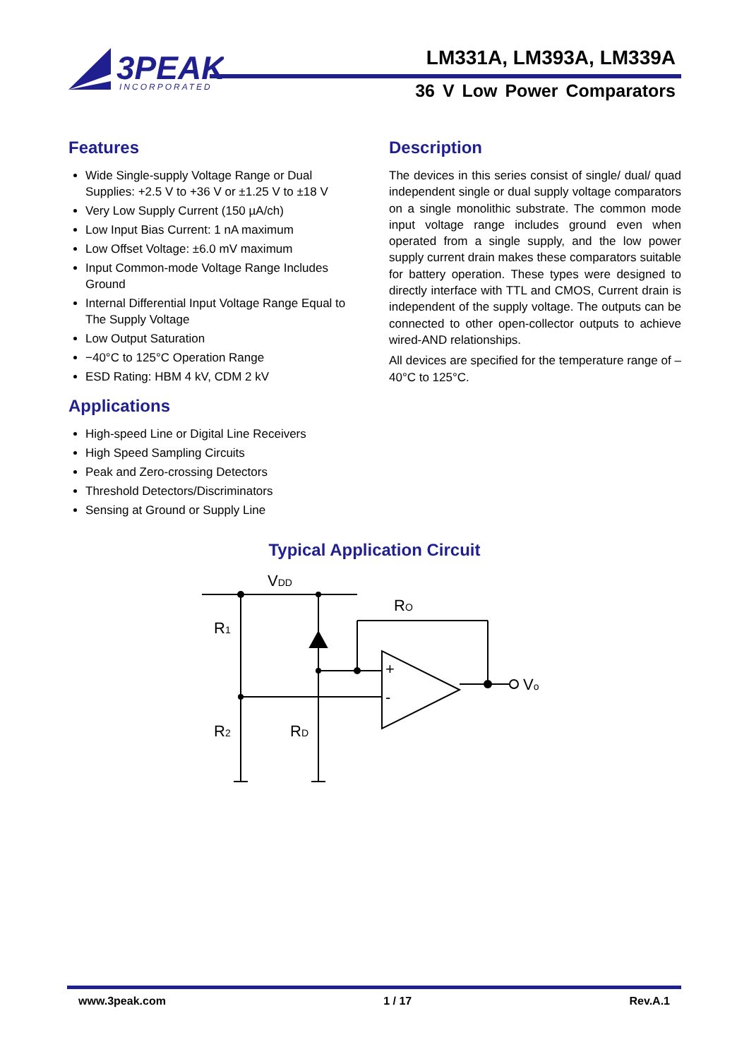3PEAK
INCORPORATED
LM331A, LM393A, LM339A
36 V Low Power Comparators
Features
Wide Single-supply Voltage Range or Dual Supplies: +2.5 V to +36 V or ±1.25 V to ±18 V
Very Low Supply Current (150 µA/ch)
Low Input Bias Current: 1 nA maximum
Low Offset Voltage: ±6.0 mV maximum
Input Common-mode Voltage Range Includes Ground
Internal Differential Input Voltage Range Equal to The Supply Voltage
Low Output Saturation
−40°C to 125°C Operation Range
ESD Rating: HBM 4 kV, CDM 2 kV
Applications
High-speed Line or Digital Line Receivers
High Speed Sampling Circuits
Peak and Zero-crossing Detectors
Threshold Detectors/Discriminators
Sensing at Ground or Supply Line
Description
The devices in this series consist of single/ dual/ quad independent single or dual supply voltage comparators on a single monolithic substrate. The common mode input voltage range includes ground even when operated from a single supply, and the low power supply current drain makes these comparators suitable for battery operation. These types were designed to directly interface with TTL and CMOS, Current drain is independent of the supply voltage. The outputs can be connected to other open-collector outputs to achieve wired-AND relationships.
All devices are specified for the temperature range of –40°C to 125°C.
Typical Application Circuit
VDD
R1
R2
RD
RO
Vo
+
-
www.3peak.com 1 / 17 Rev.A.1